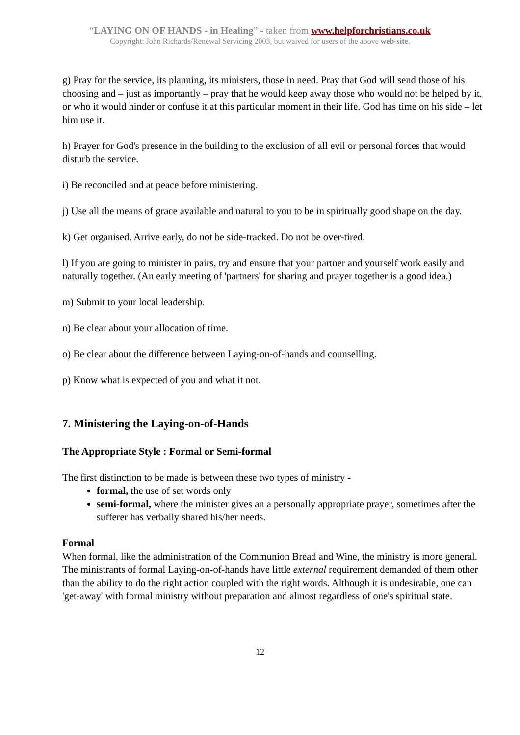“LAYING ON OF HANDS - in Healing” - taken from www.helpforchristians.co.uk
Copyright: John Richards/Renewal Servicing 2003, but waived for users of the above web-site.
g) Pray for the service, its planning, its ministers, those in need. Pray that God will send those of his choosing and – just as importantly – pray that he would keep away those who would not be helped by it, or who it would hinder or confuse it at this particular moment in their life. God has time on his side – let him use it.
h) Prayer for God's presence in the building to the exclusion of all evil or personal forces that would disturb the service.
i) Be reconciled and at peace before ministering.
j) Use all the means of grace available and natural to you to be in spiritually good shape on the day.
k) Get organised. Arrive early, do not be side-tracked. Do not be over-tired.
l) If you are going to minister in pairs, try and ensure that your partner and yourself work easily and naturally together. (An early meeting of 'partners' for sharing and prayer together is a good idea.)
m) Submit to your local leadership.
n) Be clear about your allocation of time.
o) Be clear about the difference between Laying-on-of-hands and counselling.
p) Know what is expected of you and what it not.
7. Ministering the Laying-on-of-Hands
The Appropriate Style : Formal or Semi-formal
The first distinction to be made is between these two types of ministry -
formal, the use of set words only
semi-formal, where the minister gives an a personally appropriate prayer, sometimes after the sufferer has verbally shared his/her needs.
Formal
When formal, like the administration of the Communion Bread and Wine, the ministry is more general. The ministrants of formal Laying-on-of-hands have little external requirement demanded of them other than the ability to do the right action coupled with the right words. Although it is undesirable, one can 'get-away' with formal ministry without preparation and almost regardless of one's spiritual state.
12